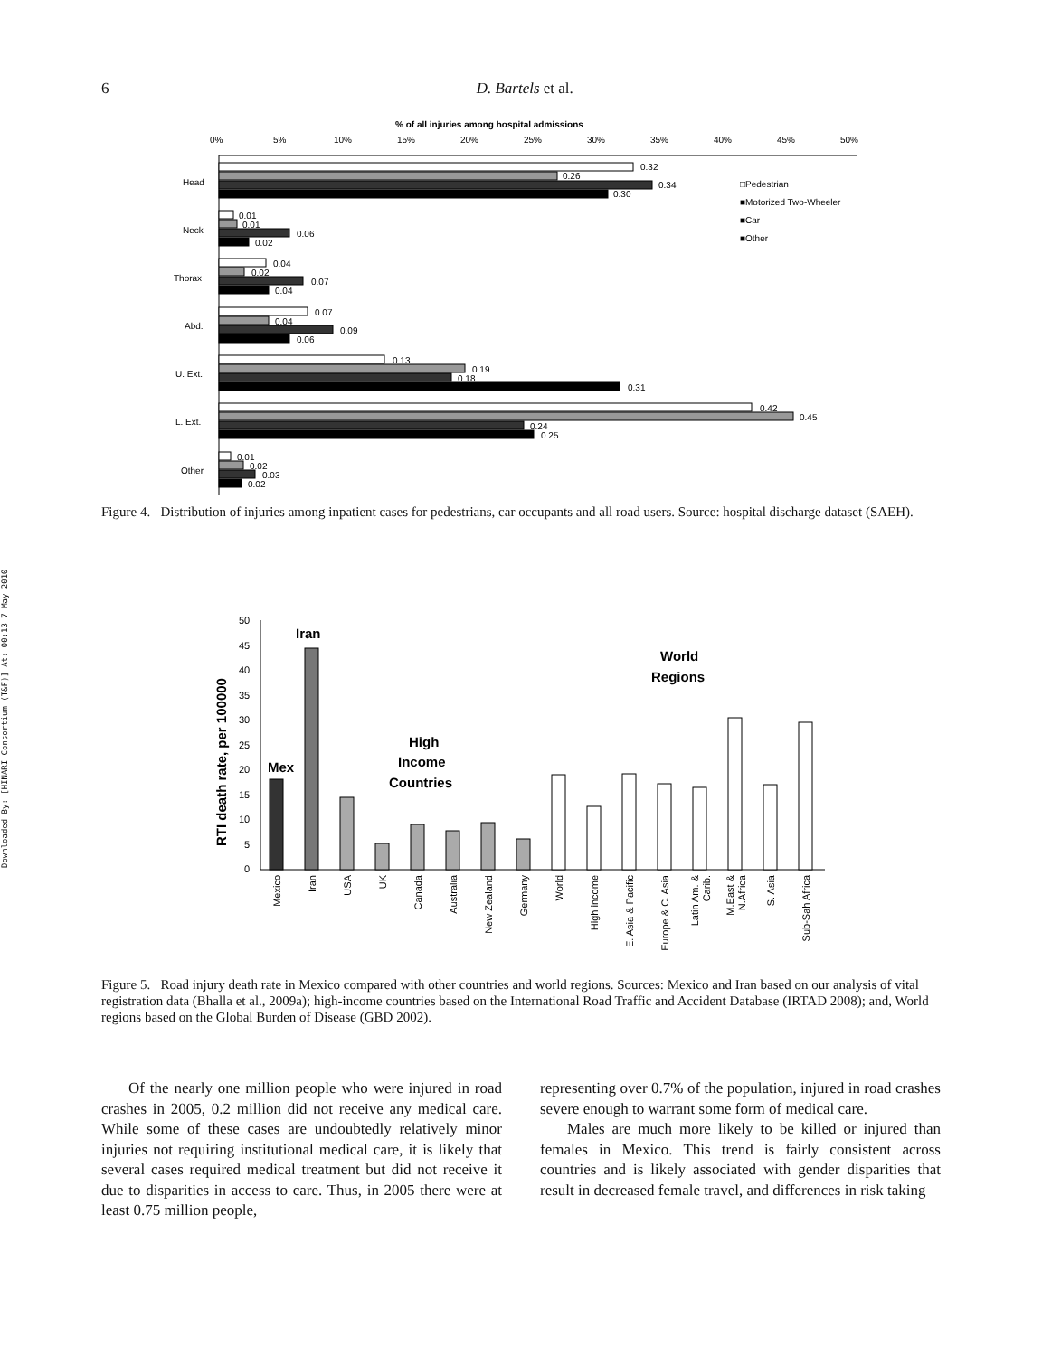Downloaded By: [HINARI Consortium (T&F)] At: 00:13 7 May 2010
6 D. Bartels et al.
% of all injuries among hospital admissions
0%
5%
10%
15%
20%
25%
30%
35%
40%
45%
50%
Head
Neck
Thorax
Abd.
U. Ext.
L. Ext.
Other
0.32
0.26
0.34
0.30
0.01
0.01
0.06
0.02
0.04
0.02
0.07
0.04
0.07
0.04
0.09
0.06
0.13
0.19
0.18
0.31
0.42
0.45
0.24
0.25
0.01
0.02
0.03
0.02
□Pedestrian
■Motorized Two-Wheeler
■Car
■Other
Figure 4. Distribution of injuries among inpatient cases for pedestrians, car occupants and all road users. Source: hospital discharge dataset (SAEH).
RTI death rate, per 100000
50
45
40
35
30
25
20
15
10
5
0
Mex
Iran
High
Income
Countries
World
Regions
Mexico
Iran
USA
UK
Canada
Australia
New Zealand
Germany
World
High income
E. Asia & Pacific
Europe & C. Asia
Latin Am. &
Carib.
M.East &
N.Africa
S. Asia
Sub-Sah Africa
Figure 5. Road injury death rate in Mexico compared with other countries and world regions. Sources: Mexico and Iran based on our analysis of vital registration data (Bhalla et al., 2009a); high-income countries based on the International Road Traffic and Accident Database (IRTAD 2008); and, World regions based on the Global Burden of Disease (GBD 2002).
Of the nearly one million people who were injured in road crashes in 2005, 0.2 million did not receive any medical care. While some of these cases are undoubtedly relatively minor injuries not requiring institutional medical care, it is likely that several cases required medical treatment but did not receive it due to disparities in access to care. Thus, in 2005 there were at least 0.75 million people,
representing over 0.7% of the population, injured in road crashes severe enough to warrant some form of medical care.
Males are much more likely to be killed or injured than females in Mexico. This trend is fairly consistent across countries and is likely associated with gender disparities that result in decreased female travel, and differences in risk taking